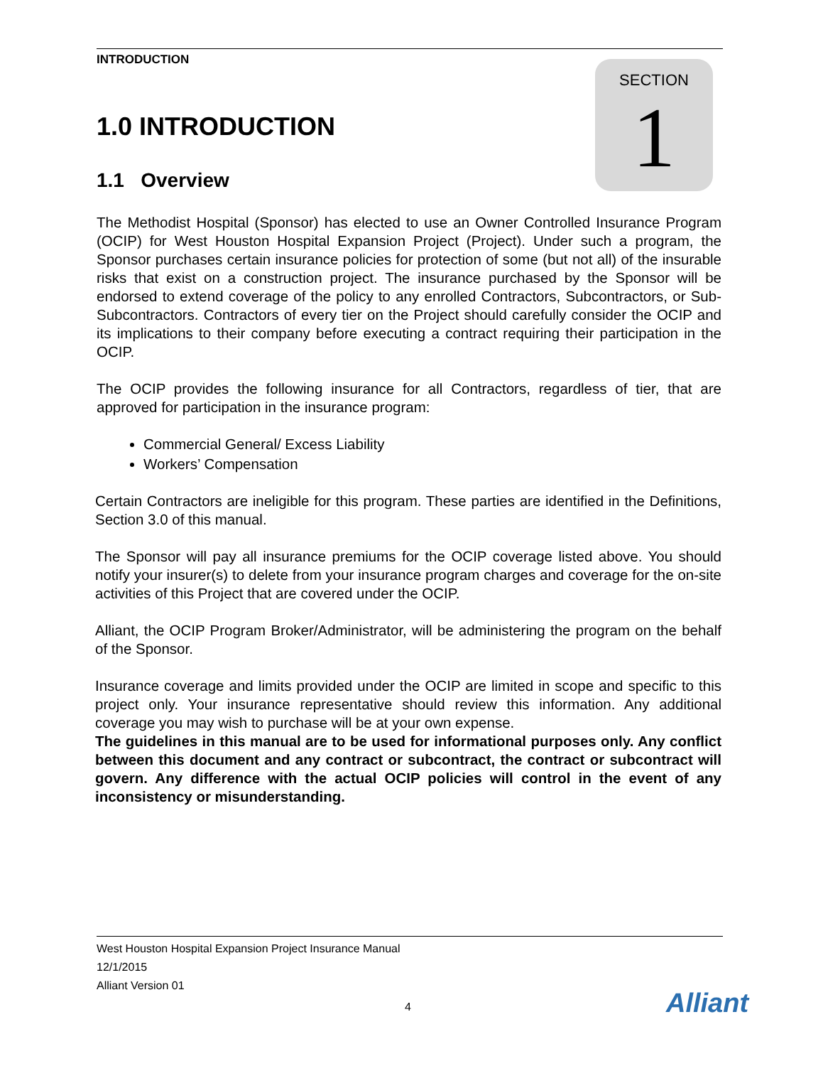INTRODUCTION
SECTION
1
1.0 INTRODUCTION
1.1 Overview
The Methodist Hospital (Sponsor) has elected to use an Owner Controlled Insurance Program (OCIP) for West Houston Hospital Expansion Project (Project). Under such a program, the Sponsor purchases certain insurance policies for protection of some (but not all) of the insurable risks that exist on a construction project. The insurance purchased by the Sponsor will be endorsed to extend coverage of the policy to any enrolled Contractors, Subcontractors, or Sub-Subcontractors. Contractors of every tier on the Project should carefully consider the OCIP and its implications to their company before executing a contract requiring their participation in the OCIP.
The OCIP provides the following insurance for all Contractors, regardless of tier, that are approved for participation in the insurance program:
Commercial General/ Excess Liability
Workers’ Compensation
Certain Contractors are ineligible for this program. These parties are identified in the Definitions, Section 3.0 of this manual.
The Sponsor will pay all insurance premiums for the OCIP coverage listed above. You should notify your insurer(s) to delete from your insurance program charges and coverage for the on-site activities of this Project that are covered under the OCIP.
Alliant, the OCIP Program Broker/Administrator, will be administering the program on the behalf of the Sponsor.
Insurance coverage and limits provided under the OCIP are limited in scope and specific to this project only. Your insurance representative should review this information. Any additional coverage you may wish to purchase will be at your own expense.
The guidelines in this manual are to be used for informational purposes only. Any conflict between this document and any contract or subcontract, the contract or subcontract will govern. Any difference with the actual OCIP policies will control in the event of any inconsistency or misunderstanding.
West Houston Hospital Expansion Project Insurance Manual
12/1/2015
Alliant Version 01
4 Alliant